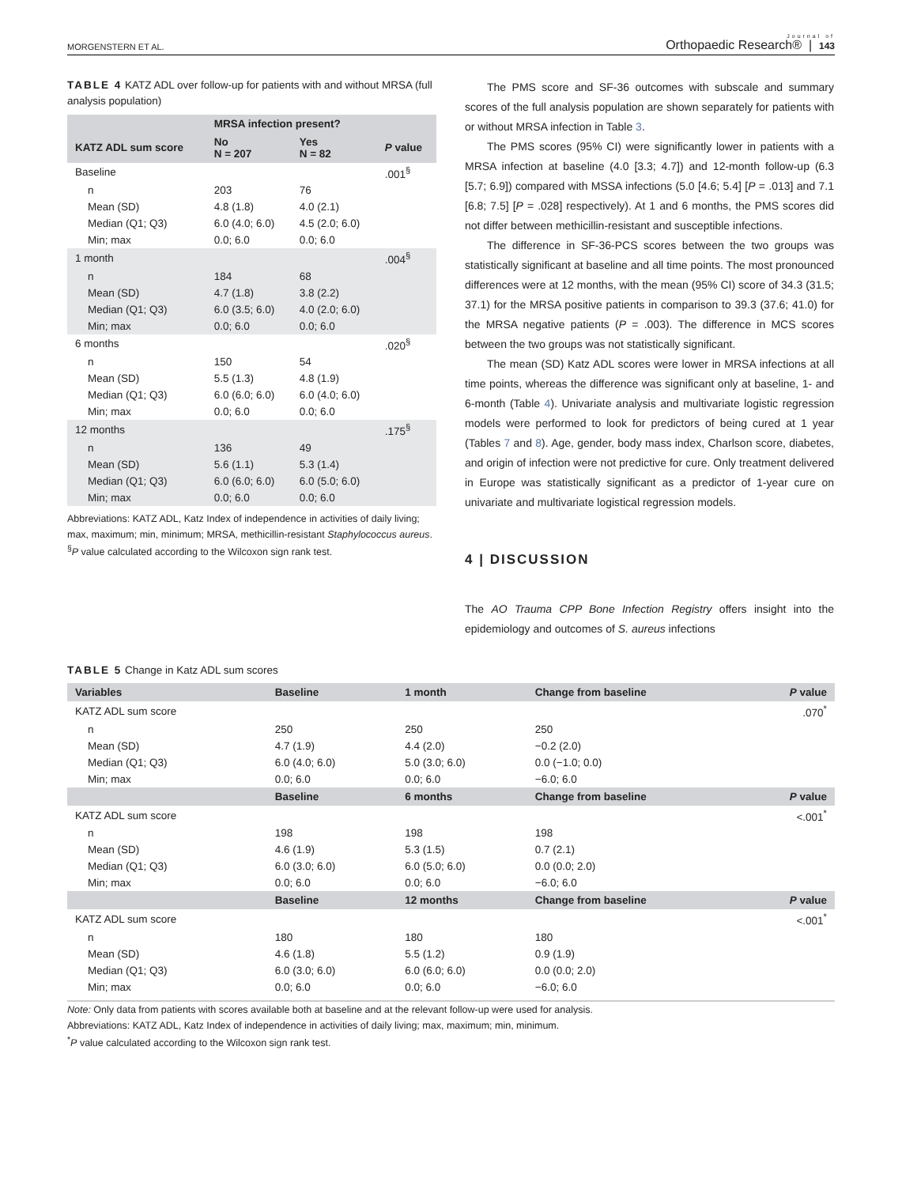MORGENSTERN ET AL. Journal of
Orthopaedic Research® | 143
TABLE 4 KATZ ADL over follow-up for patients with and without MRSA (full analysis population)
| | MRSA infection present? | | |
| --- | --- | --- | --- |
| KATZ ADL sum score | No N = 207 | Yes N = 82 | P value |
| Baseline | | | .001<sup>§</sup> |
| n | 203 | 76 | |
| Mean (SD) | 4.8 (1.8) | 4.0 (2.1) | |
| Median (Q1; Q3) | 6.0 (4.0; 6.0) | 4.5 (2.0; 6.0) | |
| Min; max | 0.0; 6.0 | 0.0; 6.0 | |
| 1 month | | | .004<sup>§</sup> |
| n | 184 | 68 | |
| Mean (SD) | 4.7 (1.8) | 3.8 (2.2) | |
| Median (Q1; Q3) | 6.0 (3.5; 6.0) | 4.0 (2.0; 6.0) | |
| Min; max | 0.0; 6.0 | 0.0; 6.0 | |
| 6 months | | | .020<sup>§</sup> |
| n | 150 | 54 | |
| Mean (SD) | 5.5 (1.3) | 4.8 (1.9) | |
| Median (Q1; Q3) | 6.0 (6.0; 6.0) | 6.0 (4.0; 6.0) | |
| Min; max | 0.0; 6.0 | 0.0; 6.0 | |
| 12 months | | | .175<sup>§</sup> |
| n | 136 | 49 | |
| Mean (SD) | 5.6 (1.1) | 5.3 (1.4) | |
| Median (Q1; Q3) | 6.0 (6.0; 6.0) | 6.0 (5.0; 6.0) | |
| Min; max | 0.0; 6.0 | 0.0; 6.0 | |
Abbreviations: KATZ ADL, Katz Index of independence in activities of daily living; max, maximum; min, minimum; MRSA, methicillin-resistant Staphylococcus aureus.
<sup>§</sup> P value calculated according to the Wilcoxon sign rank test.
The PMS score and SF-36 outcomes with subscale and summary scores of the full analysis population are shown separately for patients with or without MRSA infection in Table 3.
The PMS scores (95% CI) were significantly lower in patients with a MRSA infection at baseline (4.0 [3.3; 4.7]) and 12-month follow-up (6.3 [5.7; 6.9]) compared with MSSA infections (5.0 [4.6; 5.4] [P = .013] and 7.1 [6.8; 7.5] [P = .028] respectively). At 1 and 6 months, the PMS scores did not differ between methicillin-resistant and susceptible infections.
The difference in SF-36-PCS scores between the two groups was statistically significant at baseline and all time points. The most pronounced differences were at 12 months, with the mean (95% CI) score of 34.3 (31.5; 37.1) for the MRSA positive patients in comparison to 39.3 (37.6; 41.0) for the MRSA negative patients (P = .003). The difference in MCS scores between the two groups was not statistically significant.
The mean (SD) Katz ADL scores were lower in MRSA infections at all time points, whereas the difference was significant only at baseline, 1- and 6-month (Table 4). Univariate analysis and multivariate logistic regression models were performed to look for predictors of being cured at 1 year (Tables 7 and 8). Age, gender, body mass index, Charlson score, diabetes, and origin of infection were not predictive for cure. Only treatment delivered in Europe was statistically significant as a predictor of 1-year cure on univariate and multivariate logistical regression models.
4 | DISCUSSION
The AO Trauma CPP Bone Infection Registry offers insight into the epidemiology and outcomes of S. aureus infections
TABLE 5 Change in Katz ADL sum scores
| Variables | Baseline | 1 month | Change from baseline | P value |
| --- | --- | --- | --- | --- |
| KATZ ADL sum score | | | | .070<sup>*</sup> |
| n | 250 | 250 | 250 | |
| Mean (SD) | 4.7 (1.9) | 4.4 (2.0) | −0.2 (2.0) | |
| Median (Q1; Q3) | 6.0 (4.0; 6.0) | 5.0 (3.0; 6.0) | 0.0 (−1.0; 0.0) | |
| Min; max | 0.0; 6.0 | 0.0; 6.0 | −6.0; 6.0 | |
| | Baseline | 6 months | Change from baseline | P value |
| KATZ ADL sum score | | | | <.001<sup>*</sup> |
| n | 198 | 198 | 198 | |
| Mean (SD) | 4.6 (1.9) | 5.3 (1.5) | 0.7 (2.1) | |
| Median (Q1; Q3) | 6.0 (3.0; 6.0) | 6.0 (5.0; 6.0) | 0.0 (0.0; 2.0) | |
| Min; max | 0.0; 6.0 | 0.0; 6.0 | −6.0; 6.0 | |
| | Baseline | 12 months | Change from baseline | P value |
| KATZ ADL sum score | | | | <.001<sup>*</sup> |
| n | 180 | 180 | 180 | |
| Mean (SD) | 4.6 (1.8) | 5.5 (1.2) | 0.9 (1.9) | |
| Median (Q1; Q3) | 6.0 (3.0; 6.0) | 6.0 (6.0; 6.0) | 0.0 (0.0; 2.0) | |
| Min; max | 0.0; 6.0 | 0.0; 6.0 | −6.0; 6.0 | |
Note: Only data from patients with scores available both at baseline and at the relevant follow-up were used for analysis.
Abbreviations: KATZ ADL, Katz Index of independence in activities of daily living; max, maximum; min, minimum.
<sup>*</sup> P value calculated according to the Wilcoxon sign rank test.